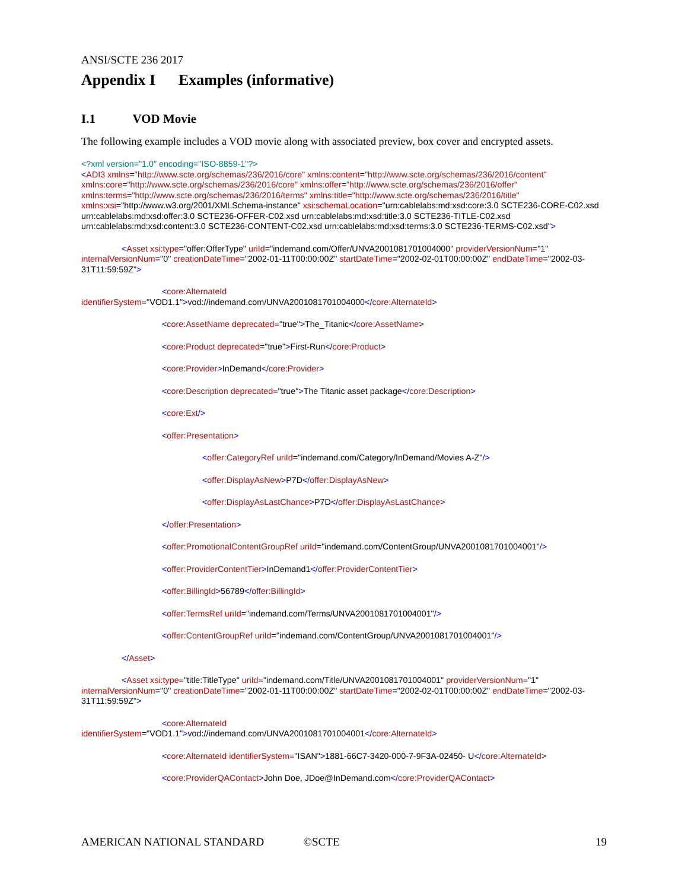ANSI/SCTE 236 2017
Appendix I Examples (informative)
I.1 VOD Movie
The following example includes a VOD movie along with associated preview, box cover and encrypted assets.
<?xml version="1.0" encoding="ISO-8859-1"?>
<ADI3 xmlns="http://www.scte.org/schemas/236/2016/core" xmlns:content="http://www.scte.org/schemas/236/2016/content" xmlns:core="http://www.scte.org/schemas/236/2016/core" xmlns:offer="http://www.scte.org/schemas/236/2016/offer" xmlns:terms="http://www.scte.org/schemas/236/2016/terms" xmlns:title="http://www.scte.org/schemas/236/2016/title" xmlns:xsi="http://www.w3.org/2001/XMLSchema-instance" xsi:schemaLocation="urn:cablelabs:md:xsd:core:3.0 SCTE236-CORE-C02.xsd urn:cablelabs:md:xsd:offer:3.0 SCTE236-OFFER-C02.xsd urn:cablelabs:md:xsd:title:3.0 SCTE236-TITLE-C02.xsd urn:cablelabs:md:xsd:content:3.0 SCTE236-CONTENT-C02.xsd urn:cablelabs:md:xsd:terms:3.0 SCTE236-TERMS-C02.xsd">
<Asset xsi:type="offer:OfferType" uriId="indemand.com/Offer/UNVA2001081701004000" providerVersionNum="1" internalVersionNum="0" creationDateTime="2002-01-11T00:00:00Z" startDateTime="2002-02-01T00:00:00Z" endDateTime="2002-03-31T11:59:59Z">
<core:AlternateId
identifierSystem="VOD1.1">vod://indemand.com/UNVA2001081701004000</core:AlternateId>
<core:AssetName deprecated="true">The_Titanic</core:AssetName>
<core:Product deprecated="true">First-Run</core:Product>
<core:Provider>InDemand</core:Provider>
<core:Description deprecated="true">The Titanic asset package</core:Description>
<core:Ext/>
<offer:Presentation>
<offer:CategoryRef uriId="indemand.com/Category/InDemand/Movies A-Z"/>
<offer:DisplayAsNew>P7D</offer:DisplayAsNew>
<offer:DisplayAsLastChance>P7D</offer:DisplayAsLastChance>
</offer:Presentation>
<offer:PromotionalContentGroupRef uriId="indemand.com/ContentGroup/UNVA2001081701004001"/>
<offer:ProviderContentTier>InDemand1</offer:ProviderContentTier>
<offer:BillingId>56789</offer:BillingId>
<offer:TermsRef uriId="indemand.com/Terms/UNVA2001081701004001"/>
<offer:ContentGroupRef uriId="indemand.com/ContentGroup/UNVA2001081701004001"/>
</Asset>
<Asset xsi:type="title:TitleType" uriId="indemand.com/Title/UNVA2001081701004001" providerVersionNum="1" internalVersionNum="0" creationDateTime="2002-01-11T00:00:00Z" startDateTime="2002-02-01T00:00:00Z" endDateTime="2002-03-31T11:59:59Z">
<core:AlternateId
identifierSystem="VOD1.1">vod://indemand.com/UNVA2001081701004001</core:AlternateId>
<core:AlternateId identifierSystem="ISAN">1881-66C7-3420-000-7-9F3A-02450- U</core:AlternateId>
<core:ProviderQAContact>John Doe, JDoe@InDemand.com</core:ProviderQAContact>
AMERICAN NATIONAL STANDARD ©SCTE 19